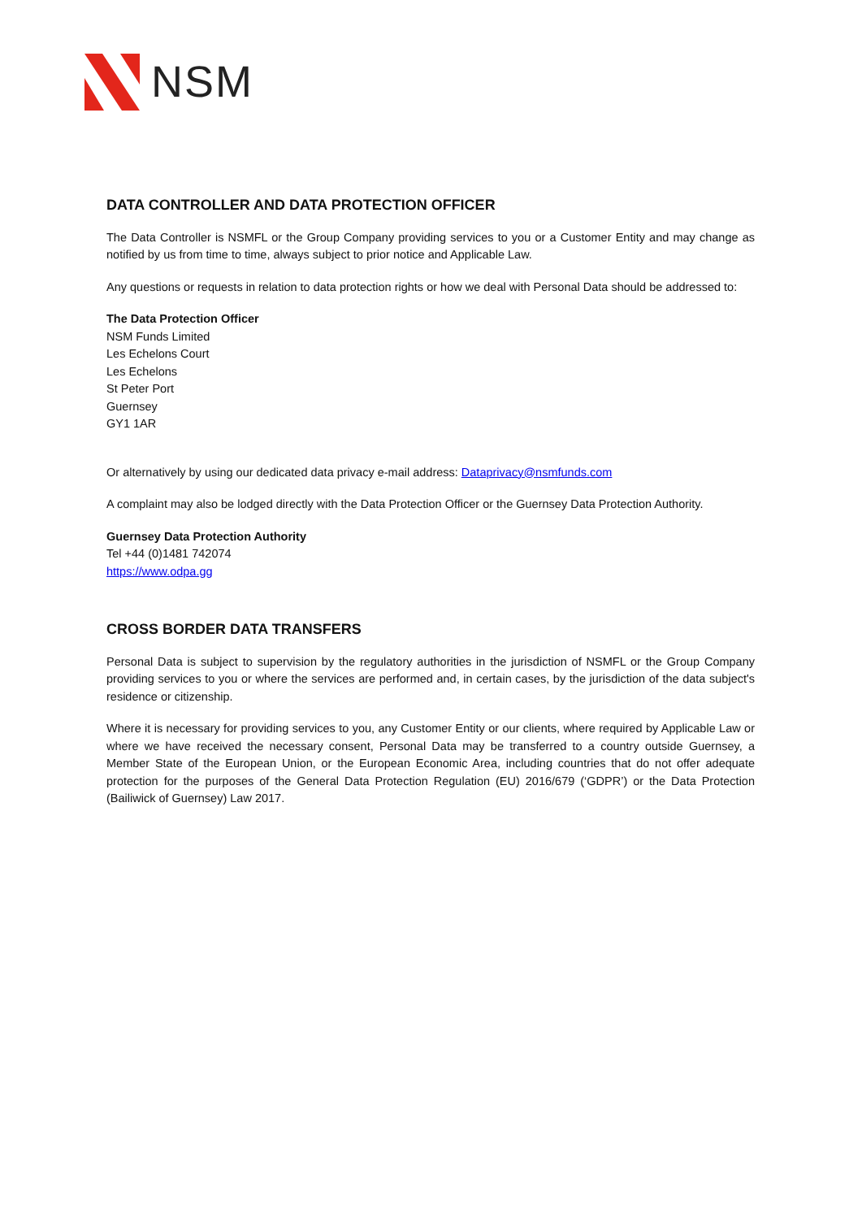NSM
DATA CONTROLLER AND DATA PROTECTION OFFICER
The Data Controller is NSMFL or the Group Company providing services to you or a Customer Entity and may change as notified by us from time to time, always subject to prior notice and Applicable Law.
Any questions or requests in relation to data protection rights or how we deal with Personal Data should be addressed to:
The Data Protection Officer
NSM Funds Limited
Les Echelons Court
Les Echelons
St Peter Port
Guernsey
GY1 1AR
Or alternatively by using our dedicated data privacy e-mail address: Dataprivacy@nsmfunds.com
A complaint may also be lodged directly with the Data Protection Officer or the Guernsey Data Protection Authority.
Guernsey Data Protection Authority
Tel +44 (0)1481 742074
https://www.odpa.gg
CROSS BORDER DATA TRANSFERS
Personal Data is subject to supervision by the regulatory authorities in the jurisdiction of NSMFL or the Group Company providing services to you or where the services are performed and, in certain cases, by the jurisdiction of the data subject's residence or citizenship.
Where it is necessary for providing services to you, any Customer Entity or our clients, where required by Applicable Law or where we have received the necessary consent, Personal Data may be transferred to a country outside Guernsey, a Member State of the European Union, or the European Economic Area, including countries that do not offer adequate protection for the purposes of the General Data Protection Regulation (EU) 2016/679 (‘GDPR’) or the Data Protection (Bailiwick of Guernsey) Law 2017.